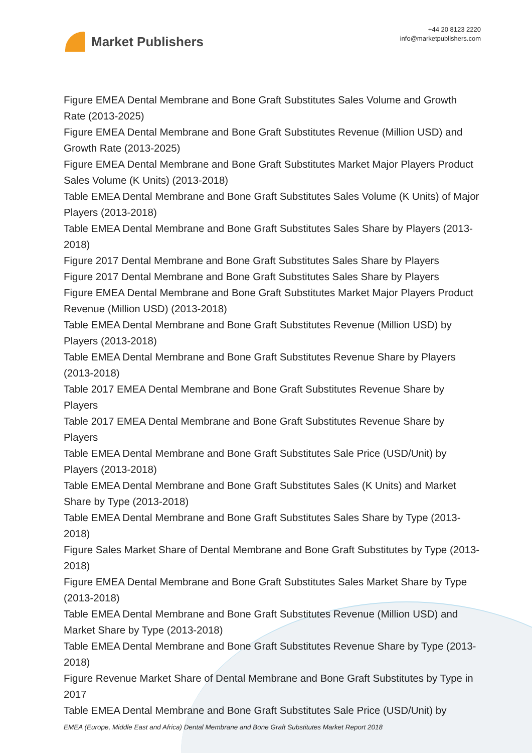Market Publishers
+44 20 8123 2220
info@marketpublishers.com
Figure EMEA Dental Membrane and Bone Graft Substitutes Sales Volume and Growth Rate (2013-2025)
Figure EMEA Dental Membrane and Bone Graft Substitutes Revenue (Million USD) and Growth Rate (2013-2025)
Figure EMEA Dental Membrane and Bone Graft Substitutes Market Major Players Product Sales Volume (K Units) (2013-2018)
Table EMEA Dental Membrane and Bone Graft Substitutes Sales Volume (K Units) of Major Players (2013-2018)
Table EMEA Dental Membrane and Bone Graft Substitutes Sales Share by Players (2013-2018)
Figure 2017 Dental Membrane and Bone Graft Substitutes Sales Share by Players
Figure 2017 Dental Membrane and Bone Graft Substitutes Sales Share by Players
Figure EMEA Dental Membrane and Bone Graft Substitutes Market Major Players Product Revenue (Million USD) (2013-2018)
Table EMEA Dental Membrane and Bone Graft Substitutes Revenue (Million USD) by Players (2013-2018)
Table EMEA Dental Membrane and Bone Graft Substitutes Revenue Share by Players (2013-2018)
Table 2017 EMEA Dental Membrane and Bone Graft Substitutes Revenue Share by Players
Table 2017 EMEA Dental Membrane and Bone Graft Substitutes Revenue Share by Players
Table EMEA Dental Membrane and Bone Graft Substitutes Sale Price (USD/Unit) by Players (2013-2018)
Table EMEA Dental Membrane and Bone Graft Substitutes Sales (K Units) and Market Share by Type (2013-2018)
Table EMEA Dental Membrane and Bone Graft Substitutes Sales Share by Type (2013-2018)
Figure Sales Market Share of Dental Membrane and Bone Graft Substitutes by Type (2013-2018)
Figure EMEA Dental Membrane and Bone Graft Substitutes Sales Market Share by Type (2013-2018)
Table EMEA Dental Membrane and Bone Graft Substitutes Revenue (Million USD) and Market Share by Type (2013-2018)
Table EMEA Dental Membrane and Bone Graft Substitutes Revenue Share by Type (2013-2018)
Figure Revenue Market Share of Dental Membrane and Bone Graft Substitutes by Type in 2017
Table EMEA Dental Membrane and Bone Graft Substitutes Sale Price (USD/Unit) by
EMEA (Europe, Middle East and Africa) Dental Membrane and Bone Graft Substitutes Market Report 2018